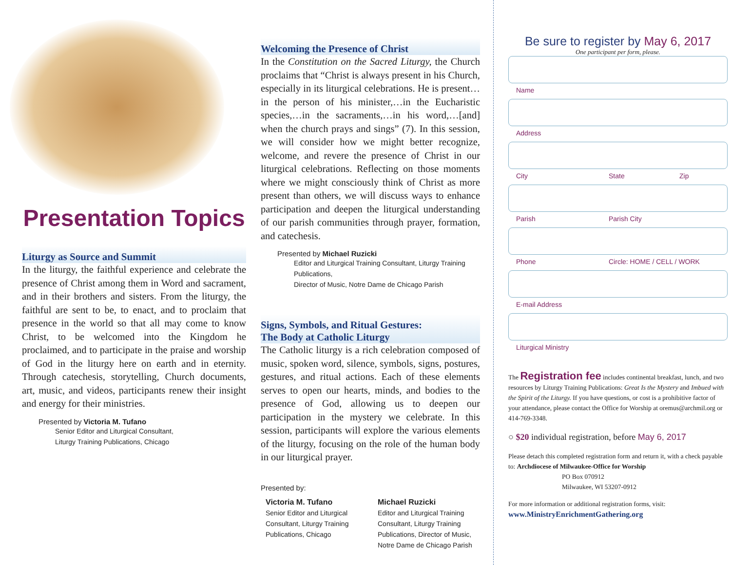Presentation Topics
Liturgy as Source and Summit
In the liturgy, the faithful experience and celebrate the presence of Christ among them in Word and sacrament, and in their brothers and sisters. From the liturgy, the faithful are sent to be, to enact, and to proclaim that presence in the world so that all may come to know Christ, to be welcomed into the Kingdom he proclaimed, and to participate in the praise and worship of God in the liturgy here on earth and in eternity. Through catechesis, storytelling, Church documents, art, music, and videos, participants renew their insight and energy for their ministries.
Presented by Victoria M. Tufano
Senior Editor and Liturgical Consultant,
Liturgy Training Publications, Chicago
Welcoming the Presence of Christ
In the Constitution on the Sacred Liturgy, the Church proclaims that “Christ is always present in his Church, especially in its liturgical celebrations. He is present…in the person of his minister,…in the Eucharistic species,…in the sacraments,…in his word,…[and] when the church prays and sings” (7). In this session, we will consider how we might better recognize, welcome, and revere the presence of Christ in our liturgical celebrations. Reflecting on those moments where we might consciously think of Christ as more present than others, we will discuss ways to enhance participation and deepen the liturgical understanding of our parish communities through prayer, formation, and catechesis.
Presented by Michael Ruzicki
Editor and Liturgical Training Consultant, Liturgy Training Publications,
Director of Music, Notre Dame de Chicago Parish
Signs, Symbols, and Ritual Gestures:
The Body at Catholic Liturgy
The Catholic liturgy is a rich celebration composed of music, spoken word, silence, symbols, signs, postures, gestures, and ritual actions. Each of these elements serves to open our hearts, minds, and bodies to the presence of God, allowing us to deepen our participation in the mystery we celebrate. In this session, participants will explore the various elements of the liturgy, focusing on the role of the human body in our liturgical prayer.
Presented by:
Victoria M. Tufano
Senior Editor and Liturgical Consultant, Liturgy Training Publications, Chicago
Michael Ruzicki
Editor and Liturgical Training Consultant, Liturgy Training Publications, Director of Music, Notre Dame de Chicago Parish
Be sure to register by May 6, 2017
One participant per form, please.
Name
Address
City State Zip
Parish Parish City
Phone Circle: HOME / CELL / WORK
E-mail Address
Liturgical Ministry
The Registration fee includes continental breakfast, lunch, and two resources by Liturgy Training Publications: Great Is the Mystery and Imbued with the Spirit of the Liturgy. If you have questions, or cost is a prohibitive factor of your attendance, please contact the Office for Worship at oremus@archmil.org or 414-769-3348.
○ $20 individual registration, before May 6, 2017
Please detach this completed registration form and return it, with a check payable to: Archdiocese of Milwaukee-Office for Worship
PO Box 070912
Milwaukee, WI 53207-0912
For more information or additional registration forms, visit:
www.MinistryEnrichmentGathering.org